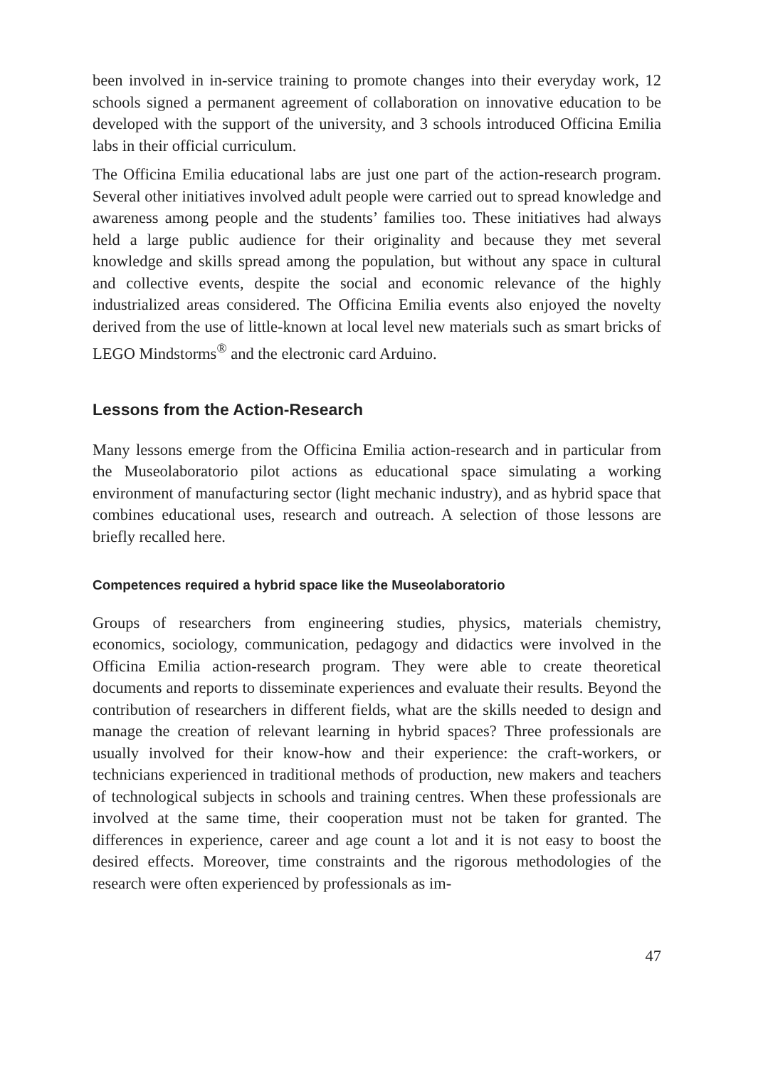been involved in in-service training to promote changes into their everyday work, 12 schools signed a permanent agreement of collaboration on innovative education to be developed with the support of the university, and 3 schools introduced Officina Emilia labs in their official curriculum.
The Officina Emilia educational labs are just one part of the action-research program. Several other initiatives involved adult people were carried out to spread knowledge and awareness among people and the students’ families too. These initiatives had always held a large public audience for their originality and because they met several knowledge and skills spread among the population, but without any space in cultural and collective events, despite the social and economic relevance of the highly industrialized areas considered. The Officina Emilia events also enjoyed the novelty derived from the use of little-known at local level new materials such as smart bricks of LEGO Mindstorms<sup>®</sup> and the electronic card Arduino.
Lessons from the Action-Research
Many lessons emerge from the Officina Emilia action-research and in particular from the Museolaboratorio pilot actions as educational space simulating a working environment of manufacturing sector (light mechanic industry), and as hybrid space that combines educational uses, research and outreach. A selection of those lessons are briefly recalled here.
Competences required a hybrid space like the Museolaboratorio
Groups of researchers from engineering studies, physics, materials chemistry, economics, sociology, communication, pedagogy and didactics were involved in the Officina Emilia action-research program. They were able to create theoretical documents and reports to disseminate experiences and evaluate their results. Beyond the contribution of researchers in different fields, what are the skills needed to design and manage the creation of relevant learning in hybrid spaces? Three professionals are usually involved for their know-how and their experience: the craft-workers, or technicians experienced in traditional methods of production, new makers and teachers of technological subjects in schools and training centres. When these professionals are involved at the same time, their cooperation must not be taken for granted. The differences in experience, career and age count a lot and it is not easy to boost the desired effects. Moreover, time constraints and the rigorous methodologies of the research were often experienced by professionals as im-
47